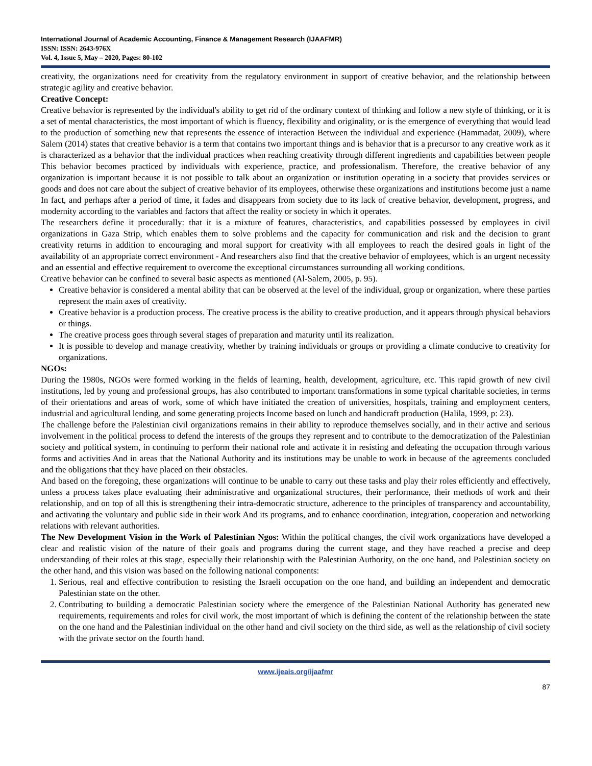International Journal of Academic Accounting, Finance & Management Research (IJAAFMR)
ISSN: ISSN: 2643-976X
Vol. 4, Issue 5, May – 2020, Pages: 80-102
creativity, the organizations need for creativity from the regulatory environment in support of creative behavior, and the relationship between strategic agility and creative behavior.
Creative Concept:
Creative behavior is represented by the individual's ability to get rid of the ordinary context of thinking and follow a new style of thinking, or it is a set of mental characteristics, the most important of which is fluency, flexibility and originality, or is the emergence of everything that would lead to the production of something new that represents the essence of interaction Between the individual and experience (Hammadat, 2009), where Salem (2014) states that creative behavior is a term that contains two important things and is behavior that is a precursor to any creative work as it is characterized as a behavior that the individual practices when reaching creativity through different ingredients and capabilities between people This behavior becomes practiced by individuals with experience, practice, and professionalism. Therefore, the creative behavior of any organization is important because it is not possible to talk about an organization or institution operating in a society that provides services or goods and does not care about the subject of creative behavior of its employees, otherwise these organizations and institutions become just a name In fact, and perhaps after a period of time, it fades and disappears from society due to its lack of creative behavior, development, progress, and modernity according to the variables and factors that affect the reality or society in which it operates.
The researchers define it procedurally: that it is a mixture of features, characteristics, and capabilities possessed by employees in civil organizations in Gaza Strip, which enables them to solve problems and the capacity for communication and risk and the decision to grant creativity returns in addition to encouraging and moral support for creativity with all employees to reach the desired goals in light of the availability of an appropriate correct environment - And researchers also find that the creative behavior of employees, which is an urgent necessity and an essential and effective requirement to overcome the exceptional circumstances surrounding all working conditions.
Creative behavior can be confined to several basic aspects as mentioned (Al-Salem, 2005, p. 95).
Creative behavior is considered a mental ability that can be observed at the level of the individual, group or organization, where these parties represent the main axes of creativity.
Creative behavior is a production process. The creative process is the ability to creative production, and it appears through physical behaviors or things.
The creative process goes through several stages of preparation and maturity until its realization.
It is possible to develop and manage creativity, whether by training individuals or groups or providing a climate conducive to creativity for organizations.
NGOs:
During the 1980s, NGOs were formed working in the fields of learning, health, development, agriculture, etc. This rapid growth of new civil institutions, led by young and professional groups, has also contributed to important transformations in some typical charitable societies, in terms of their orientations and areas of work, some of which have initiated the creation of universities, hospitals, training and employment centers, industrial and agricultural lending, and some generating projects Income based on lunch and handicraft production (Halila, 1999, p: 23).
The challenge before the Palestinian civil organizations remains in their ability to reproduce themselves socially, and in their active and serious involvement in the political process to defend the interests of the groups they represent and to contribute to the democratization of the Palestinian society and political system, in continuing to perform their national role and activate it in resisting and defeating the occupation through various forms and activities And in areas that the National Authority and its institutions may be unable to work in because of the agreements concluded and the obligations that they have placed on their obstacles.
And based on the foregoing, these organizations will continue to be unable to carry out these tasks and play their roles efficiently and effectively, unless a process takes place evaluating their administrative and organizational structures, their performance, their methods of work and their relationship, and on top of all this is strengthening their intra-democratic structure, adherence to the principles of transparency and accountability, and activating the voluntary and public side in their work And its programs, and to enhance coordination, integration, cooperation and networking relations with relevant authorities.
The New Development Vision in the Work of Palestinian Ngos: Within the political changes, the civil work organizations have developed a clear and realistic vision of the nature of their goals and programs during the current stage, and they have reached a precise and deep understanding of their roles at this stage, especially their relationship with the Palestinian Authority, on the one hand, and Palestinian society on the other hand, and this vision was based on the following national components:
1. Serious, real and effective contribution to resisting the Israeli occupation on the one hand, and building an independent and democratic Palestinian state on the other.
2. Contributing to building a democratic Palestinian society where the emergence of the Palestinian National Authority has generated new requirements, requirements and roles for civil work, the most important of which is defining the content of the relationship between the state on the one hand and the Palestinian individual on the other hand and civil society on the third side, as well as the relationship of civil society with the private sector on the fourth hand.
www.ijeais.org/ijaafmr
87